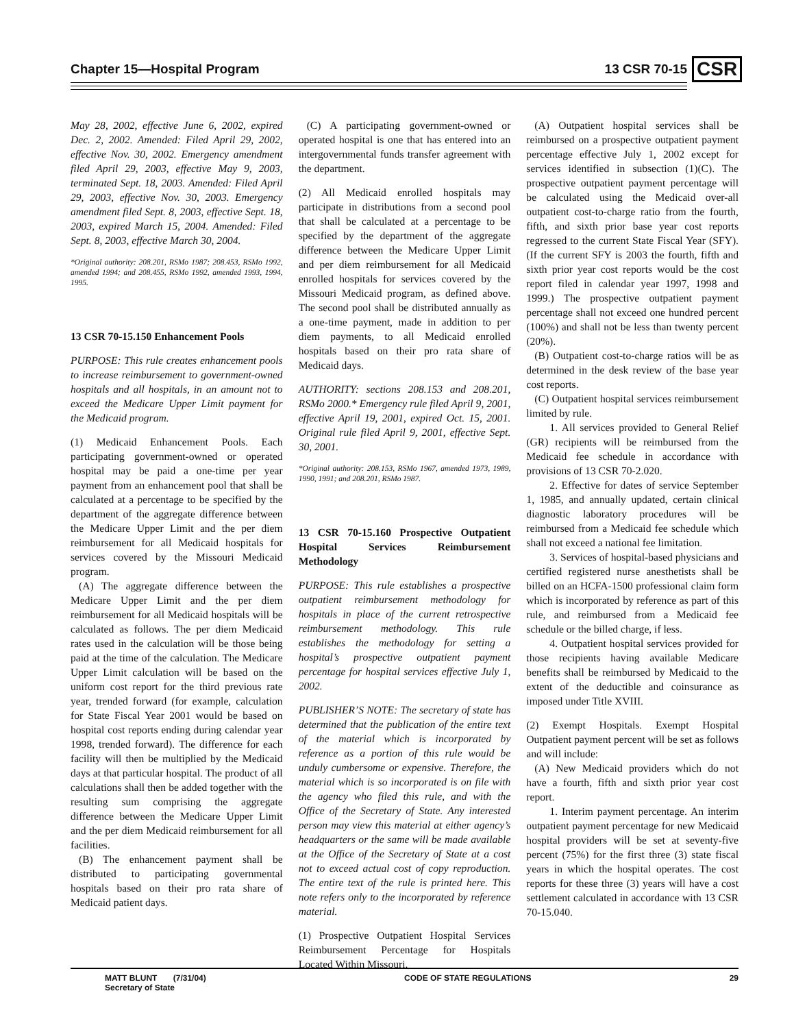Chapter 15—Hospital Program 13 CSR 70-15 CSR
May 28, 2002, effective June 6, 2002, expired Dec. 2, 2002. Amended: Filed April 29, 2002, effective Nov. 30, 2002. Emergency amendment filed April 29, 2003, effective May 9, 2003, terminated Sept. 18, 2003. Amended: Filed April 29, 2003, effective Nov. 30, 2003. Emergency amendment filed Sept. 8, 2003, effective Sept. 18, 2003, expired March 15, 2004. Amended: Filed Sept. 8, 2003, effective March 30, 2004.
*Original authority: 208.201, RSMo 1987; 208.453, RSMo 1992, amended 1994; and 208.455, RSMo 1992, amended 1993, 1994, 1995.
13 CSR 70-15.150 Enhancement Pools
PURPOSE: This rule creates enhancement pools to increase reimbursement to government-owned hospitals and all hospitals, in an amount not to exceed the Medicare Upper Limit payment for the Medicaid program.
(1) Medicaid Enhancement Pools. Each participating government-owned or operated hospital may be paid a one-time per year payment from an enhancement pool that shall be calculated at a percentage to be specified by the department of the aggregate difference between the Medicare Upper Limit and the per diem reimbursement for all Medicaid hospitals for services covered by the Missouri Medicaid program.
(A) The aggregate difference between the Medicare Upper Limit and the per diem reimbursement for all Medicaid hospitals will be calculated as follows. The per diem Medicaid rates used in the calculation will be those being paid at the time of the calculation. The Medicare Upper Limit calculation will be based on the uniform cost report for the third previous rate year, trended forward (for example, calculation for State Fiscal Year 2001 would be based on hospital cost reports ending during calendar year 1998, trended forward). The difference for each facility will then be multiplied by the Medicaid days at that particular hospital. The product of all calculations shall then be added together with the resulting sum comprising the aggregate difference between the Medicare Upper Limit and the per diem Medicaid reimbursement for all facilities.
(B) The enhancement payment shall be distributed to participating governmental hospitals based on their pro rata share of Medicaid patient days.
(C) A participating government-owned or operated hospital is one that has entered into an intergovernmental funds transfer agreement with the department.
(2) All Medicaid enrolled hospitals may participate in distributions from a second pool that shall be calculated at a percentage to be specified by the department of the aggregate difference between the Medicare Upper Limit and per diem reimbursement for all Medicaid enrolled hospitals for services covered by the Missouri Medicaid program, as defined above. The second pool shall be distributed annually as a one-time payment, made in addition to per diem payments, to all Medicaid enrolled hospitals based on their pro rata share of Medicaid days.
AUTHORITY: sections 208.153 and 208.201, RSMo 2000.* Emergency rule filed April 9, 2001, effective April 19, 2001, expired Oct. 15, 2001. Original rule filed April 9, 2001, effective Sept. 30, 2001.
*Original authority: 208.153, RSMo 1967, amended 1973, 1989, 1990, 1991; and 208.201, RSMo 1987.
13 CSR 70-15.160 Prospective Outpatient Hospital Services Reimbursement Methodology
PURPOSE: This rule establishes a prospective outpatient reimbursement methodology for hospitals in place of the current retrospective reimbursement methodology. This rule establishes the methodology for setting a hospital’s prospective outpatient payment percentage for hospital services effective July 1, 2002.
PUBLISHER’S NOTE: The secretary of state has determined that the publication of the entire text of the material which is incorporated by reference as a portion of this rule would be unduly cumbersome or expensive. Therefore, the material which is so incorporated is on file with the agency who filed this rule, and with the Office of the Secretary of State. Any interested person may view this material at either agency’s headquarters or the same will be made available at the Office of the Secretary of State at a cost not to exceed actual cost of copy reproduction. The entire text of the rule is printed here. This note refers only to the incorporated by reference material.
(1) Prospective Outpatient Hospital Services Reimbursement Percentage for Hospitals Located Within Missouri.
(A) Outpatient hospital services shall be reimbursed on a prospective outpatient payment percentage effective July 1, 2002 except for services identified in subsection (1)(C). The prospective outpatient payment percentage will be calculated using the Medicaid over-all outpatient cost-to-charge ratio from the fourth, fifth, and sixth prior base year cost reports regressed to the current State Fiscal Year (SFY). (If the current SFY is 2003 the fourth, fifth and sixth prior year cost reports would be the cost report filed in calendar year 1997, 1998 and 1999.) The prospective outpatient payment percentage shall not exceed one hundred percent (100%) and shall not be less than twenty percent (20%).
(B) Outpatient cost-to-charge ratios will be as determined in the desk review of the base year cost reports.
(C) Outpatient hospital services reimbursement limited by rule.
1. All services provided to General Relief (GR) recipients will be reimbursed from the Medicaid fee schedule in accordance with provisions of 13 CSR 70-2.020.
2. Effective for dates of service September 1, 1985, and annually updated, certain clinical diagnostic laboratory procedures will be reimbursed from a Medicaid fee schedule which shall not exceed a national fee limitation.
3. Services of hospital-based physicians and certified registered nurse anesthetists shall be billed on an HCFA-1500 professional claim form which is incorporated by reference as part of this rule, and reimbursed from a Medicaid fee schedule or the billed charge, if less.
4. Outpatient hospital services provided for those recipients having available Medicare benefits shall be reimbursed by Medicaid to the extent of the deductible and coinsurance as imposed under Title XVIII.
(2) Exempt Hospitals. Exempt Hospital Outpatient payment percent will be set as follows and will include:
(A) New Medicaid providers which do not have a fourth, fifth and sixth prior year cost report.
1. Interim payment percentage. An interim outpatient payment percentage for new Medicaid hospital providers will be set at seventy-five percent (75%) for the first three (3) state fiscal years in which the hospital operates. The cost reports for these three (3) years will have a cost settlement calculated in accordance with 13 CSR 70-15.040.
MATT BLUNT (7/31/04)
Secretary of State CODE OF STATE REGULATIONS 29